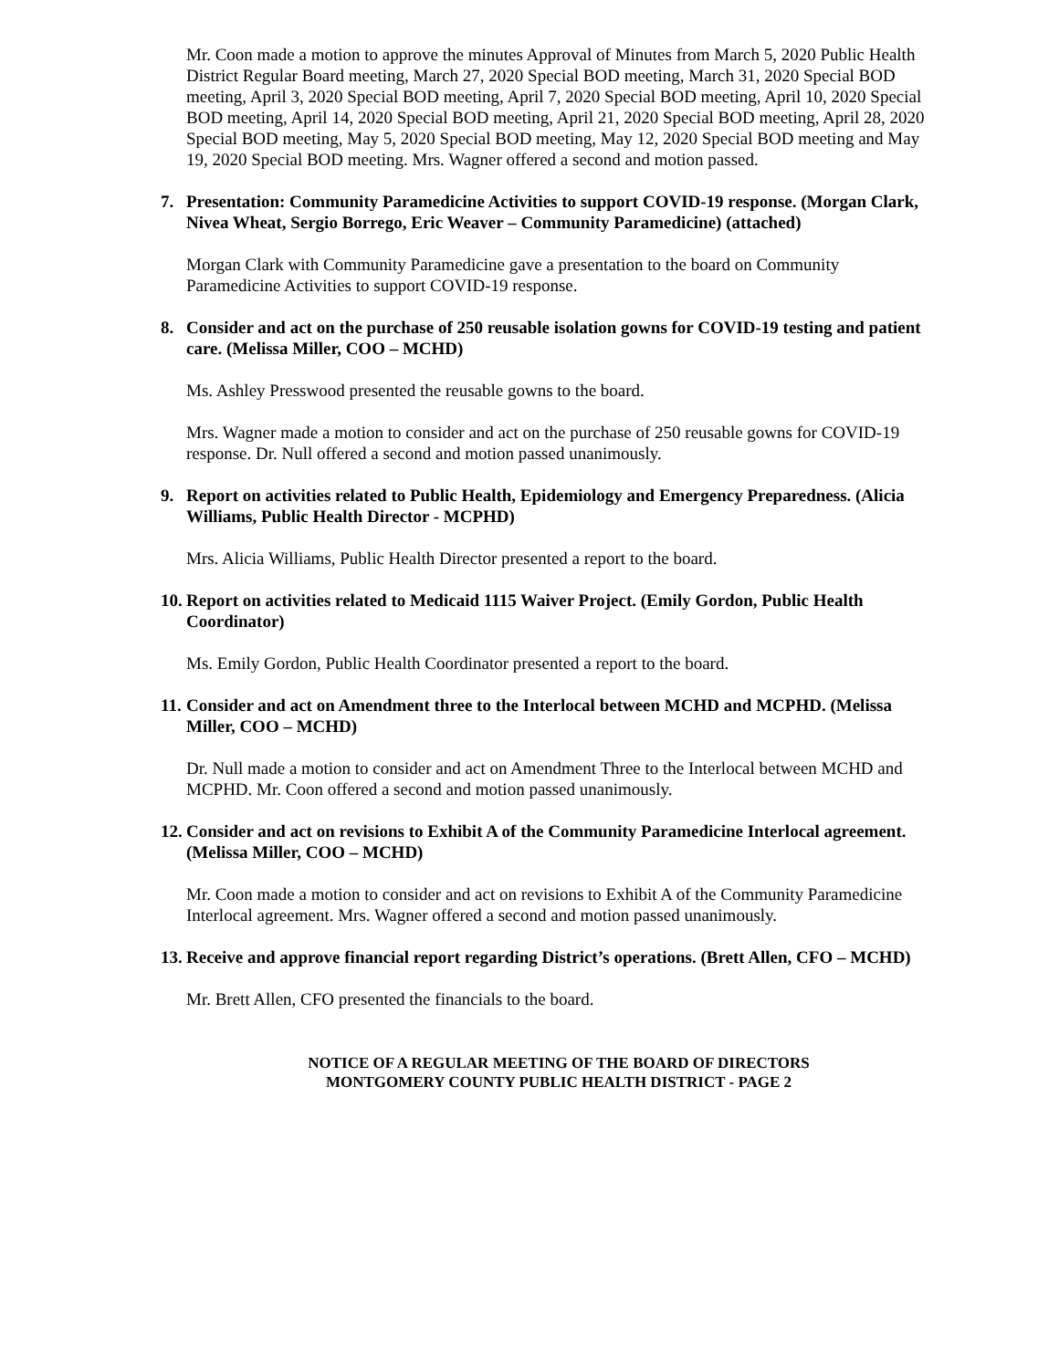Mr. Coon made a motion to approve the minutes Approval of Minutes from March 5, 2020 Public Health District Regular Board meeting, March 27, 2020 Special BOD meeting, March 31, 2020 Special BOD meeting, April 3, 2020 Special BOD meeting, April 7, 2020 Special BOD meeting, April 10, 2020 Special BOD meeting, April 14, 2020 Special BOD meeting, April 21, 2020 Special BOD meeting, April 28, 2020 Special BOD meeting, May 5, 2020 Special BOD meeting, May 12, 2020 Special BOD meeting and May 19, 2020 Special BOD meeting. Mrs. Wagner offered a second and motion passed.
7. Presentation: Community Paramedicine Activities to support COVID-19 response. (Morgan Clark, Nivea Wheat, Sergio Borrego, Eric Weaver – Community Paramedicine) (attached)
Morgan Clark with Community Paramedicine gave a presentation to the board on Community Paramedicine Activities to support COVID-19 response.
8. Consider and act on the purchase of 250 reusable isolation gowns for COVID-19 testing and patient care. (Melissa Miller, COO – MCHD)
Ms. Ashley Presswood presented the reusable gowns to the board.
Mrs. Wagner made a motion to consider and act on the purchase of 250 reusable gowns for COVID-19 response. Dr. Null offered a second and motion passed unanimously.
9. Report on activities related to Public Health, Epidemiology and Emergency Preparedness. (Alicia Williams, Public Health Director - MCPHD)
Mrs. Alicia Williams, Public Health Director presented a report to the board.
10. Report on activities related to Medicaid 1115 Waiver Project. (Emily Gordon, Public Health Coordinator)
Ms. Emily Gordon, Public Health Coordinator presented a report to the board.
11. Consider and act on Amendment three to the Interlocal between MCHD and MCPHD. (Melissa Miller, COO – MCHD)
Dr. Null made a motion to consider and act on Amendment Three to the Interlocal between MCHD and MCPHD. Mr. Coon offered a second and motion passed unanimously.
12. Consider and act on revisions to Exhibit A of the Community Paramedicine Interlocal agreement. (Melissa Miller, COO – MCHD)
Mr. Coon made a motion to consider and act on revisions to Exhibit A of the Community Paramedicine Interlocal agreement. Mrs. Wagner offered a second and motion passed unanimously.
13. Receive and approve financial report regarding District’s operations. (Brett Allen, CFO – MCHD)
Mr. Brett Allen, CFO presented the financials to the board.
NOTICE OF A REGULAR MEETING OF THE BOARD OF DIRECTORS
MONTGOMERY COUNTY PUBLIC HEALTH DISTRICT - PAGE 2